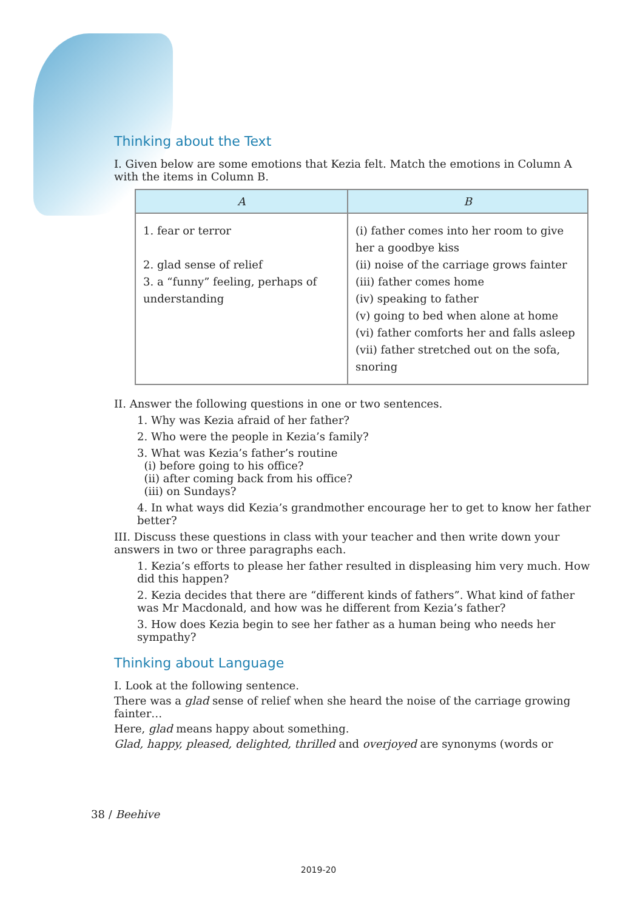Thinking about the Text
I. Given below are some emotions that Kezia felt. Match the emotions in Column A with the items in Column B.
| A | B |
| --- | --- |
| 1. fear or terror 2. glad sense of relief 3. a “funny” feeling, perhaps of understanding | (i) father comes into her room to give her a goodbye kiss (ii) noise of the carriage grows fainter (iii) father comes home (iv) speaking to father (v) going to bed when alone at home (vi) father comforts her and falls asleep (vii) father stretched out on the sofa, snoring |
II. Answer the following questions in one or two sentences.
1. Why was Kezia afraid of her father?
2. Who were the people in Kezia’s family?
3. What was Kezia’s father’s routine
(i) before going to his office?
(ii) after coming back from his office?
(iii) on Sundays?
4. In what ways did Kezia’s grandmother encourage her to get to know her father better?
III. Discuss these questions in class with your teacher and then write down your answers in two or three paragraphs each.
1. Kezia’s efforts to please her father resulted in displeasing him very much. How did this happen?
2. Kezia decides that there are “different kinds of fathers”. What kind of father was Mr Macdonald, and how was he different from Kezia’s father?
3. How does Kezia begin to see her father as a human being who needs her sympathy?
Thinking about Language
I. Look at the following sentence.
There was a glad sense of relief when she heard the noise of the carriage growing fainter…
Here, glad means happy about something.
Glad, happy, pleased, delighted, thrilled and overjoyed are synonyms (words or
38 / Beehive
2019-20